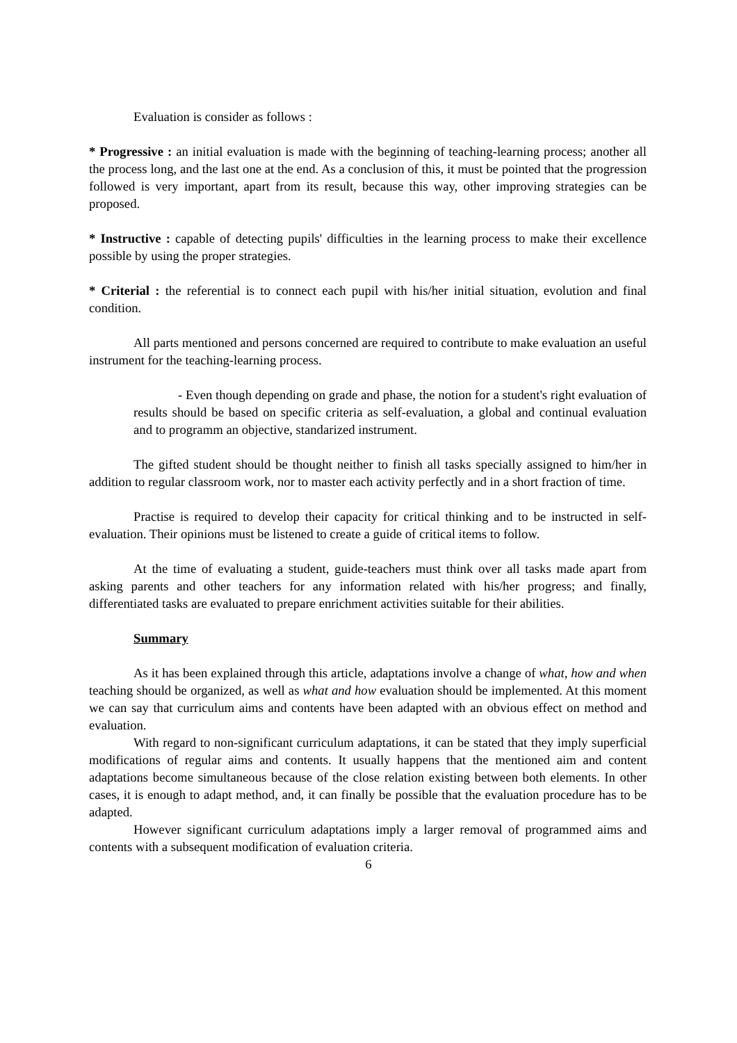Evaluation is consider as follows :
* Progressive : an initial evaluation is made with the beginning of teaching-learning process; another all the process long, and the last one at the end. As a conclusion of this, it must be pointed that the progression followed is very important, apart from its result, because this way, other improving strategies can be proposed.
* Instructive : capable of detecting pupils' difficulties in the learning process to make their excellence possible by using the proper strategies.
* Criterial : the referential is to connect each pupil with his/her initial situation, evolution and final condition.
All parts mentioned and persons concerned are required to contribute to make evaluation an useful instrument for the teaching-learning process.
- Even though depending on grade and phase, the notion for a student's right evaluation of results should be based on specific criteria as self-evaluation, a global and continual evaluation and to programm an objective, standarized instrument.
The gifted student should be thought neither to finish all tasks specially assigned to him/her in addition to regular classroom work, nor to master each activity perfectly and in a short fraction of time.
Practise is required to develop their capacity for critical thinking and to be instructed in self-evaluation. Their opinions must be listened to create a guide of critical items to follow.
At the time of evaluating a student, guide-teachers must think over all tasks made apart from asking parents and other teachers for any information related with his/her progress; and finally, differentiated tasks are evaluated to prepare enrichment activities suitable for their abilities.
Summary
As it has been explained through this article, adaptations involve a change of what, how and when teaching should be organized, as well as what and how evaluation should be implemented. At this moment we can say that curriculum aims and contents have been adapted with an obvious effect on method and evaluation.
With regard to non-significant curriculum adaptations, it can be stated that they imply superficial modifications of regular aims and contents. It usually happens that the mentioned aim and content adaptations become simultaneous because of the close relation existing between both elements. In other cases, it is enough to adapt method, and, it can finally be possible that the evaluation procedure has to be adapted.
However significant curriculum adaptations imply a larger removal of programmed aims and contents with a subsequent modification of evaluation criteria.
6